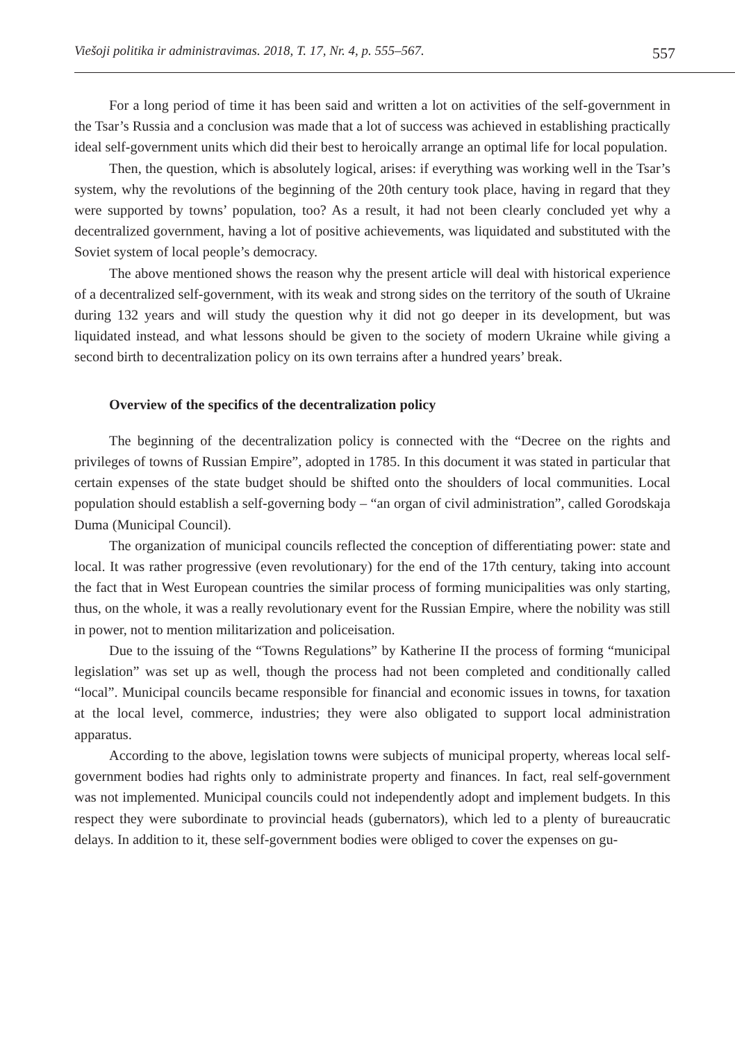Viešoji politika ir administravimas. 2018, T. 17, Nr. 4, p. 555–567. 557
For a long period of time it has been said and written a lot on activities of the self-government in the Tsar’s Russia and a conclusion was made that a lot of success was achieved in establishing practically ideal self-government units which did their best to heroically arrange an optimal life for local population.
Then, the question, which is absolutely logical, arises: if everything was working well in the Tsar’s system, why the revolutions of the beginning of the 20th century took place, having in regard that they were supported by towns’ population, too? As a result, it had not been clearly concluded yet why a decentralized government, having a lot of positive achievements, was liquidated and substituted with the Soviet system of local people’s democracy.
The above mentioned shows the reason why the present article will deal with historical experience of a decentralized self-government, with its weak and strong sides on the territory of the south of Ukraine during 132 years and will study the question why it did not go deeper in its development, but was liquidated instead, and what lessons should be given to the society of modern Ukraine while giving a second birth to decentralization policy on its own terrains after a hundred years’ break.
Overview of the specifics of the decentralization policy
The beginning of the decentralization policy is connected with the “Decree on the rights and privileges of towns of Russian Empire”, adopted in 1785. In this document it was stated in particular that certain expenses of the state budget should be shifted onto the shoulders of local communities. Local population should establish a self-governing body – “an organ of civil administration”, called Gorodskaja Duma (Municipal Council).
The organization of municipal councils reflected the conception of differentiating power: state and local. It was rather progressive (even revolutionary) for the end of the 17th century, taking into account the fact that in West European countries the similar process of forming municipalities was only starting, thus, on the whole, it was a really revolutionary event for the Russian Empire, where the nobility was still in power, not to mention militarization and policeisation.
Due to the issuing of the “Towns Regulations” by Katherine II the process of forming “municipal legislation” was set up as well, though the process had not been completed and conditionally called “local”. Municipal councils became responsible for financial and economic issues in towns, for taxation at the local level, commerce, industries; they were also obligated to support local administration apparatus.
According to the above, legislation towns were subjects of municipal property, whereas local self-government bodies had rights only to administrate property and finances. In fact, real self-government was not implemented. Municipal councils could not independently adopt and implement budgets. In this respect they were subordinate to provincial heads (gubernators), which led to a plenty of bureaucratic delays. In addition to it, these self-government bodies were obliged to cover the expenses on gu-